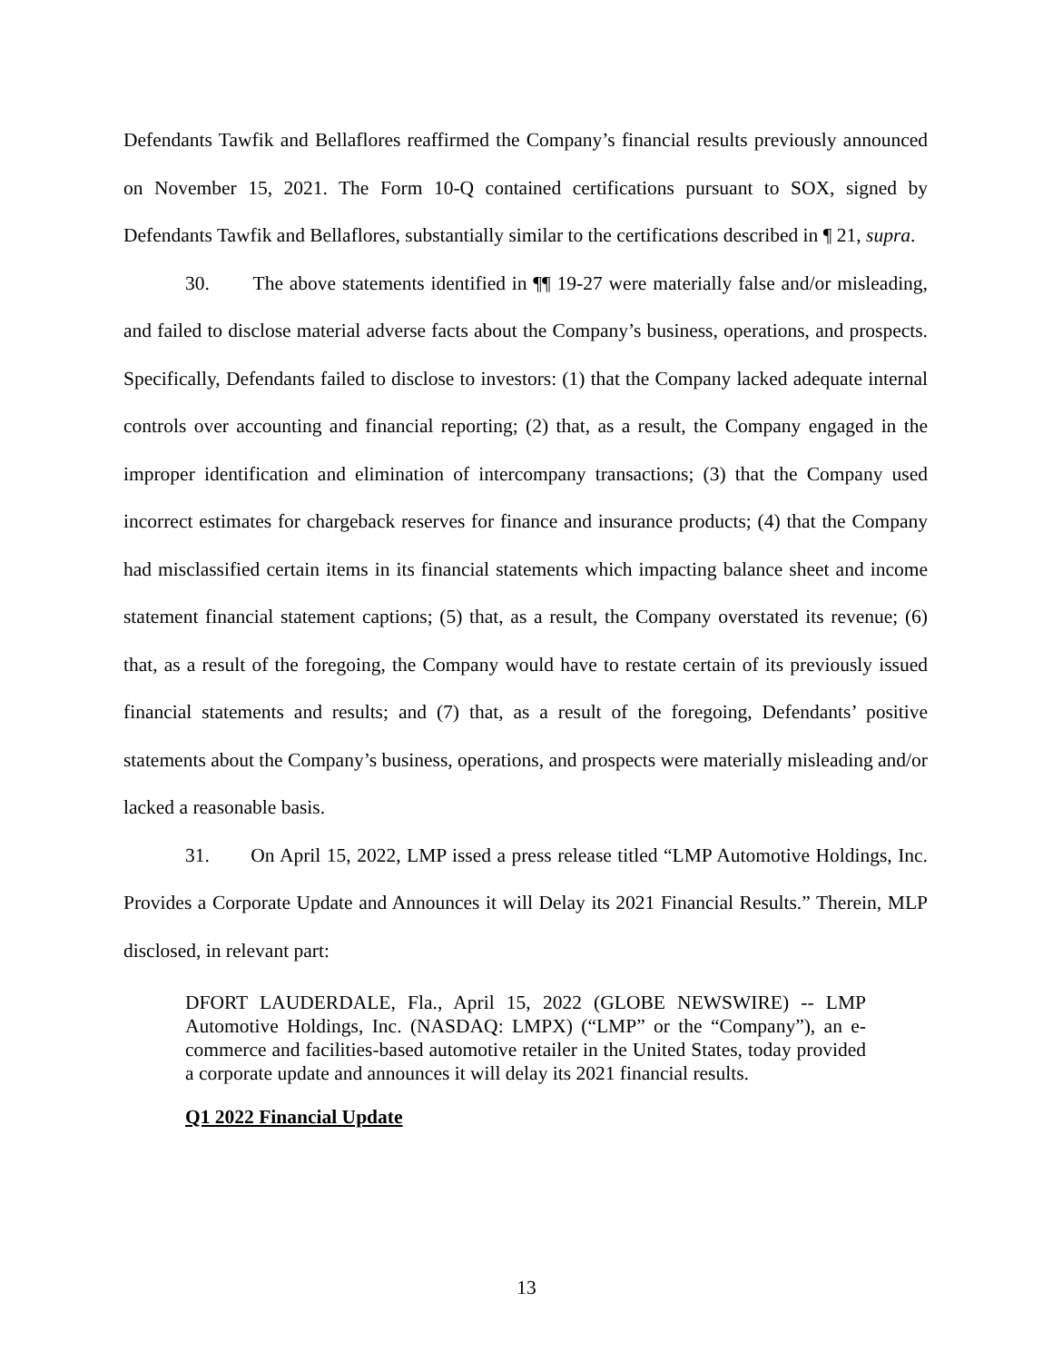Defendants Tawfik and Bellaflores reaffirmed the Company’s financial results previously announced on November 15, 2021. The Form 10-Q contained certifications pursuant to SOX, signed by Defendants Tawfik and Bellaflores, substantially similar to the certifications described in ¶ 21, supra.
30. The above statements identified in ¶¶ 19-27 were materially false and/or misleading, and failed to disclose material adverse facts about the Company’s business, operations, and prospects. Specifically, Defendants failed to disclose to investors: (1) that the Company lacked adequate internal controls over accounting and financial reporting; (2) that, as a result, the Company engaged in the improper identification and elimination of intercompany transactions; (3) that the Company used incorrect estimates for chargeback reserves for finance and insurance products; (4) that the Company had misclassified certain items in its financial statements which impacting balance sheet and income statement financial statement captions; (5) that, as a result, the Company overstated its revenue; (6) that, as a result of the foregoing, the Company would have to restate certain of its previously issued financial statements and results; and (7) that, as a result of the foregoing, Defendants’ positive statements about the Company’s business, operations, and prospects were materially misleading and/or lacked a reasonable basis.
31. On April 15, 2022, LMP issed a press release titled “LMP Automotive Holdings, Inc. Provides a Corporate Update and Announces it will Delay its 2021 Financial Results.” Therein, MLP disclosed, in relevant part:
DFORT LAUDERDALE, Fla., April 15, 2022 (GLOBE NEWSWIRE) -- LMP Automotive Holdings, Inc. (NASDAQ: LMPX) (“LMP” or the “Company”), an e-commerce and facilities-based automotive retailer in the United States, today provided a corporate update and announces it will delay its 2021 financial results.
Q1 2022 Financial Update
13